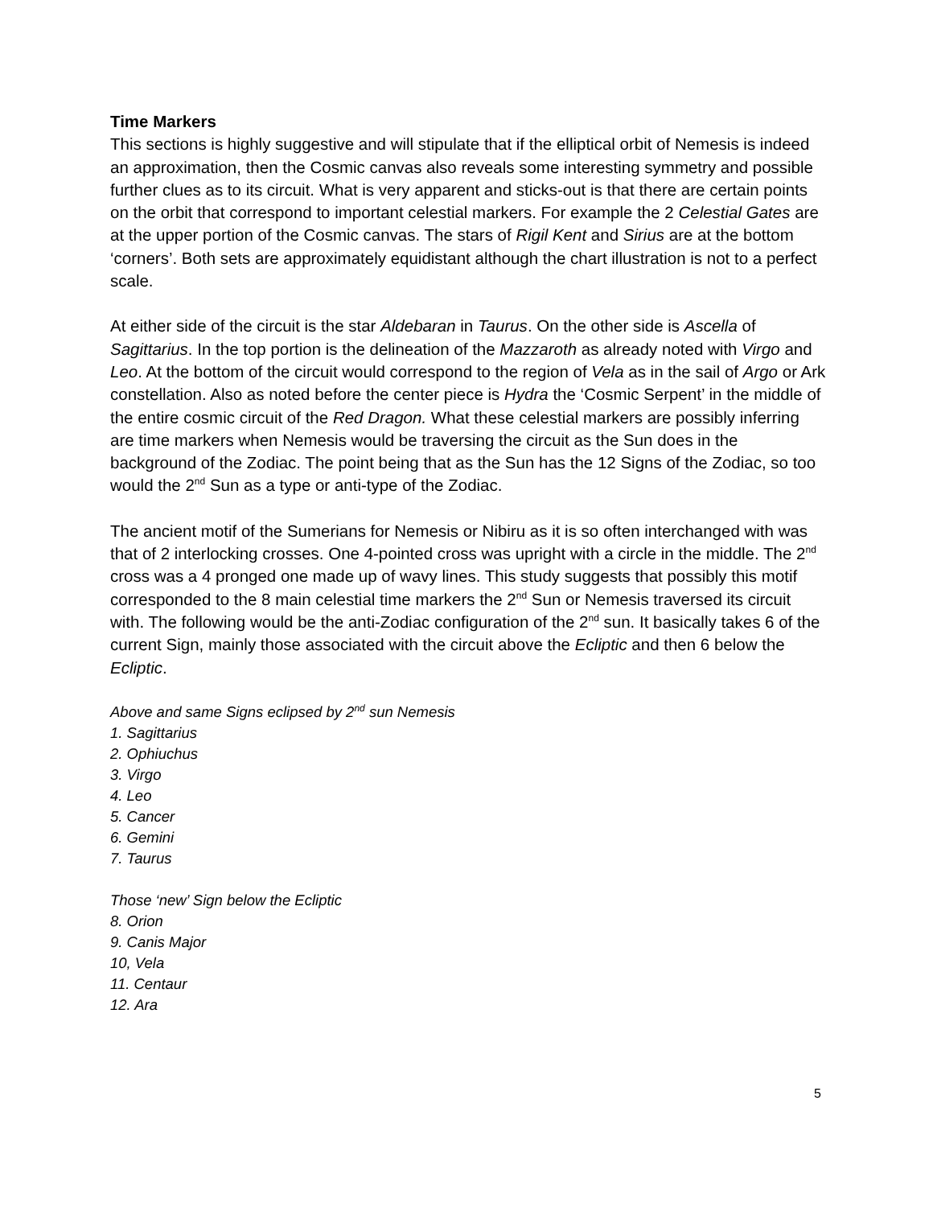Time Markers
This sections is highly suggestive and will stipulate that if the elliptical orbit of Nemesis is indeed an approximation, then the Cosmic canvas also reveals some interesting symmetry and possible further clues as to its circuit. What is very apparent and sticks-out is that there are certain points on the orbit that correspond to important celestial markers. For example the 2 Celestial Gates are at the upper portion of the Cosmic canvas. The stars of Rigil Kent and Sirius are at the bottom ‘corners’. Both sets are approximately equidistant although the chart illustration is not to a perfect scale.
At either side of the circuit is the star Aldebaran in Taurus. On the other side is Ascella of Sagittarius. In the top portion is the delineation of the Mazzaroth as already noted with Virgo and Leo. At the bottom of the circuit would correspond to the region of Vela as in the sail of Argo or Ark constellation. Also as noted before the center piece is Hydra the ‘Cosmic Serpent’ in the middle of the entire cosmic circuit of the Red Dragon. What these celestial markers are possibly inferring are time markers when Nemesis would be traversing the circuit as the Sun does in the background of the Zodiac. The point being that as the Sun has the 12 Signs of the Zodiac, so too would the 2<sup>nd</sup> Sun as a type or anti-type of the Zodiac.
The ancient motif of the Sumerians for Nemesis or Nibiru as it is so often interchanged with was that of 2 interlocking crosses. One 4-pointed cross was upright with a circle in the middle. The 2<sup>nd</sup> cross was a 4 pronged one made up of wavy lines. This study suggests that possibly this motif corresponded to the 8 main celestial time markers the 2<sup>nd</sup> Sun or Nemesis traversed its circuit with. The following would be the anti-Zodiac configuration of the 2<sup>nd</sup> sun. It basically takes 6 of the current Sign, mainly those associated with the circuit above the Ecliptic and then 6 below the Ecliptic.
Above and same Signs eclipsed by 2<sup>nd</sup> sun Nemesis
1. Sagittarius
2. Ophiuchus
3. Virgo
4. Leo
5. Cancer
6. Gemini
7. Taurus
Those ‘new’ Sign below the Ecliptic
8. Orion
9. Canis Major
10, Vela
11. Centaur
12. Ara
5